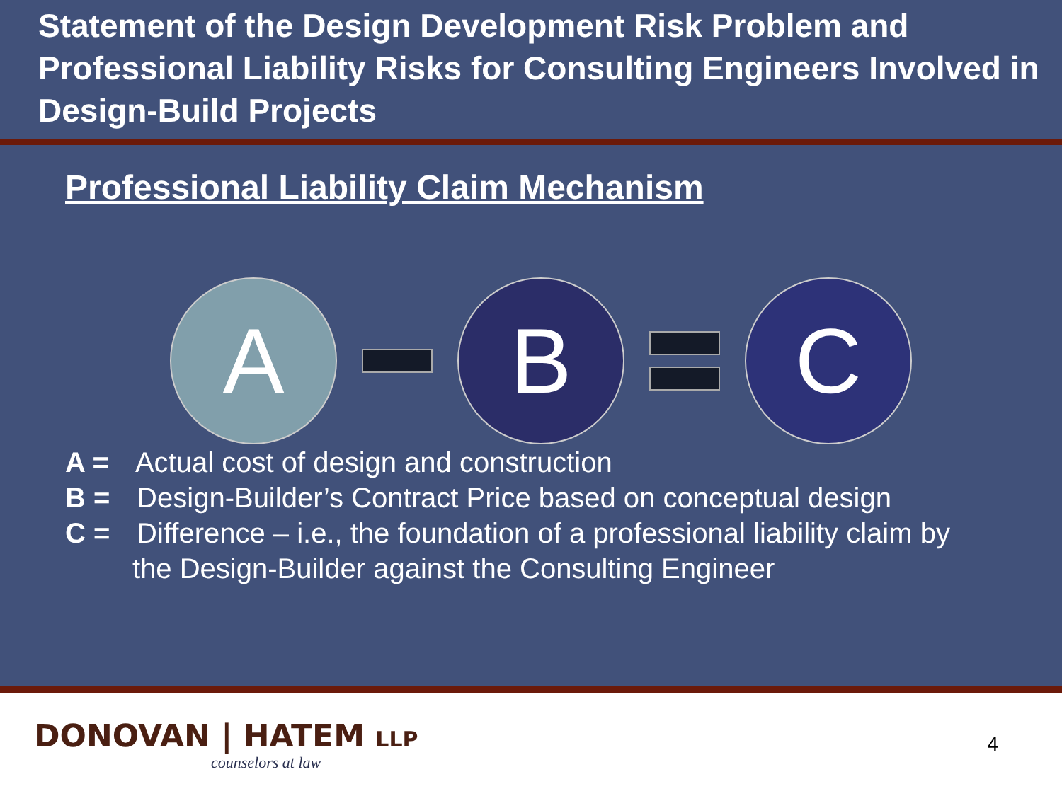Statement of the Design Development Risk Problem and Professional Liability Risks for Consulting Engineers Involved in Design-Build Projects
Professional Liability Claim Mechanism
A B C
A = Actual cost of design and construction
B = Design-Builder’s Contract Price based on conceptual design
C = Difference – i.e., the foundation of a professional liability claim by
the Design-Builder against the Consulting Engineer
DONOVAN | HATEM LLP
counselors at law
4